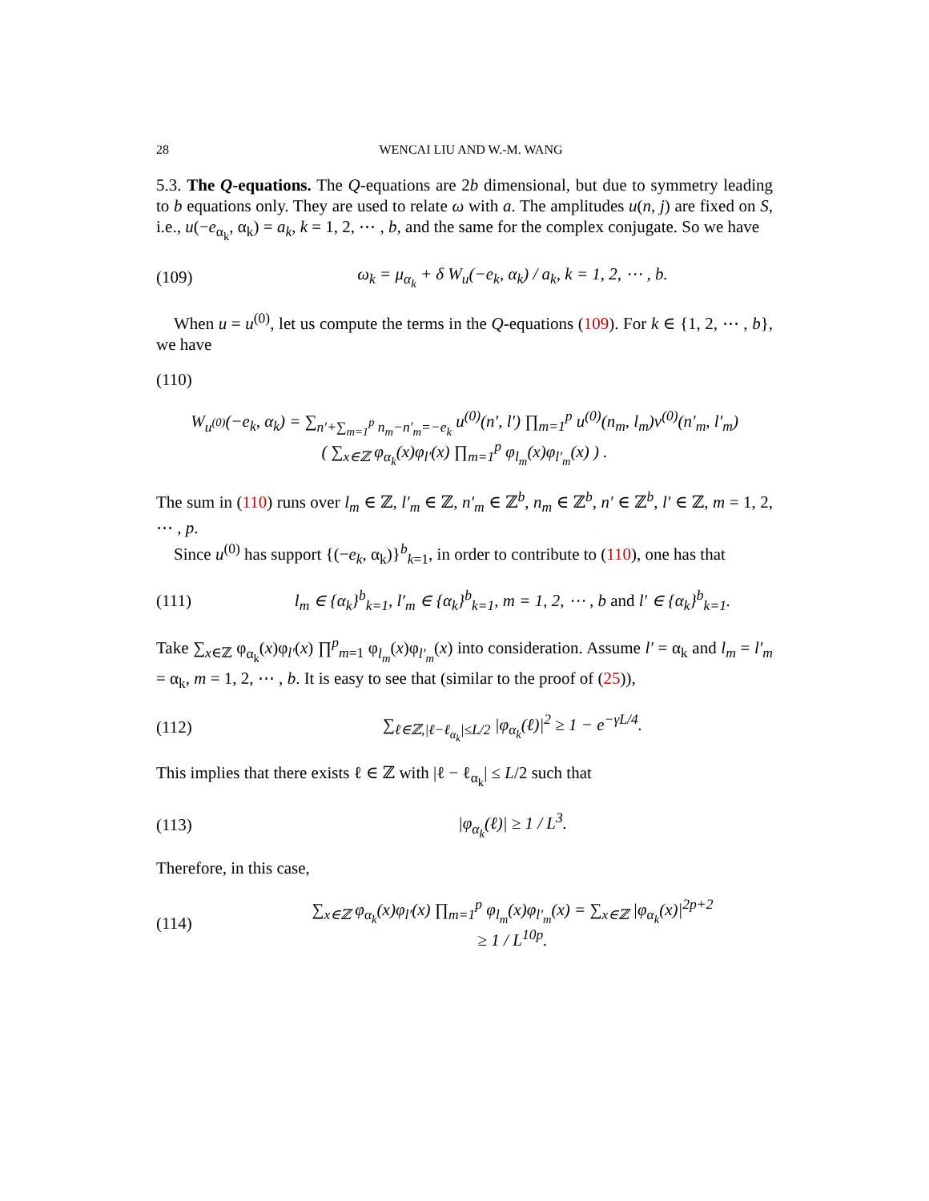28 WENCAI LIU AND W.-M. WANG
5.3. The Q-equations. The Q-equations are 2b dimensional, but due to symmetry leading to b equations only. They are used to relate ω with a. The amplitudes u(n, j) are fixed on S, i.e., u(−e<sub>α<sub>k</sub></sub>, α<sub>k</sub>) = a<sub>k</sub>, k = 1, 2, ⋯ , b, and the same for the complex conjugate. So we have
(109) ω<sub>k</sub> = μ<sub>α<sub>k</sub></sub> + δ W<sub>u</sub>(−e<sub>k</sub>, α<sub>k</sub>) / a<sub>k</sub>, k = 1, 2, ⋯ , b.
When u = u<sup>(0)</sup>, let us compute the terms in the Q-equations (109). For k ∈ {1, 2, ⋯ , b}, we have
(110)
W<sub>u<sup>(0)</sup></sub>(−e<sub>k</sub>, α<sub>k</sub>) = ∑<sub>n′+∑<sub>m=1</sub><sup>p</sup> n<sub>m</sub>−n′<sub>m</sub>=−e<sub>k</sub></sub> u<sup>(0)</sup>(n′, l′) ∏<sub>m=1</sub><sup>p</sup> u<sup>(0)</sup>(n<sub>m</sub>, l<sub>m</sub>)v<sup>(0)</sup>(n′<sub>m</sub>, l′<sub>m</sub>)
( ∑<sub>x∈ℤ</sub> φ<sub>α<sub>k</sub></sub>(x)φ<sub>l′</sub>(x) ∏<sub>m=1</sub><sup>p</sup> φ<sub>l<sub>m</sub></sub>(x)φ<sub>l′<sub>m</sub></sub>(x) ) .
The sum in (110) runs over l<sub>m</sub> ∈ ℤ, l′<sub>m</sub> ∈ ℤ, n′<sub>m</sub> ∈ ℤ<sup>b</sup>, n<sub>m</sub> ∈ ℤ<sup>b</sup>, n′ ∈ ℤ<sup>b</sup>, l′ ∈ ℤ, m = 1, 2, ⋯ , p.
Since u<sup>(0)</sup> has support {(−e<sub>k</sub>, α<sub>k</sub>)}<sup>b</sup><sub>k=1</sub>, in order to contribute to (110), one has that
(111) l<sub>m</sub> ∈ {α<sub>k</sub>}<sup>b</sup><sub>k=1</sub>, l′<sub>m</sub> ∈ {α<sub>k</sub>}<sup>b</sup><sub>k=1</sub>, m = 1, 2, ⋯ , b and l′ ∈ {α<sub>k</sub>}<sup>b</sup><sub>k=1</sub>.
Take ∑<sub>x∈ℤ</sub> φ<sub>α<sub>k</sub></sub>(x)φ<sub>l′</sub>(x) ∏<sup>p</sup><sub>m=1</sub> φ<sub>l<sub>m</sub></sub>(x)φ<sub>l′<sub>m</sub></sub>(x) into consideration. Assume l′ = α<sub>k</sub> and l<sub>m</sub> = l′<sub>m</sub> = α<sub>k</sub>, m = 1, 2, ⋯ , b. It is easy to see that (similar to the proof of (25)),
(112) ∑<sub>ℓ∈ℤ,|ℓ−ℓ<sub>α<sub>k</sub></sub>|≤L/2</sub> |φ<sub>α<sub>k</sub></sub>(ℓ)|<sup>2</sup> ≥ 1 − e<sup>−γL/4</sup>.
This implies that there exists ℓ ∈ ℤ with |ℓ − ℓ<sub>α<sub>k</sub></sub>| ≤ L/2 such that
(113) |φ<sub>α<sub>k</sub></sub>(ℓ)| ≥ 1 / L<sup>3</sup>.
Therefore, in this case,
(114) ∑<sub>x∈ℤ</sub> φ<sub>α<sub>k</sub></sub>(x)φ<sub>l′</sub>(x) ∏<sub>m=1</sub><sup>p</sup> φ<sub>l<sub>m</sub></sub>(x)φ<sub>l′<sub>m</sub></sub>(x) = ∑<sub>x∈ℤ</sub> |φ<sub>α<sub>k</sub></sub>(x)|<sup>2p+2</sup>
≥ 1 / L<sup>10p</sup>.